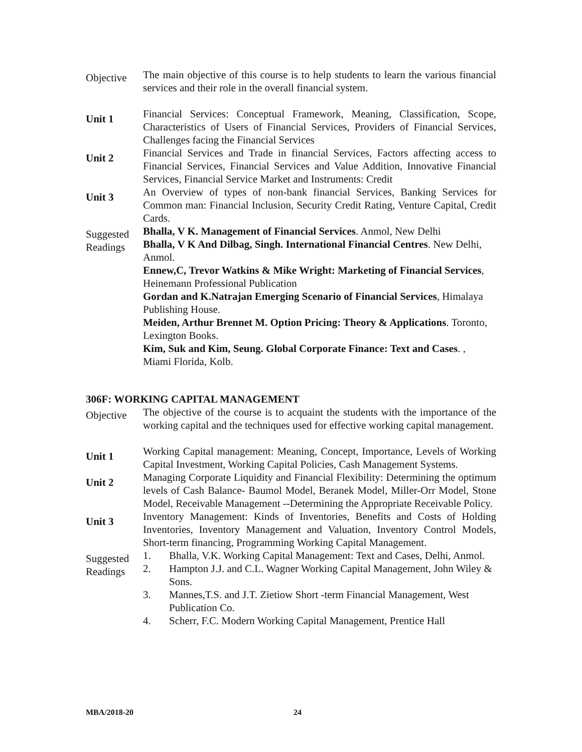Objective
The main objective of this course is to help students to learn the various financial services and their role in the overall financial system.
Unit 1
Financial Services: Conceptual Framework, Meaning, Classification, Scope, Characteristics of Users of Financial Services, Providers of Financial Services, Challenges facing the Financial Services
Unit 2
Financial Services and Trade in financial Services, Factors affecting access to Financial Services, Financial Services and Value Addition, Innovative Financial Services, Financial Service Market and Instruments: Credit
Unit 3
An Overview of types of non-bank financial Services, Banking Services for Common man: Financial Inclusion, Security Credit Rating, Venture Capital, Credit Cards.
Suggested Readings
Bhalla, V K. Management of Financial Services. Anmol, New Delhi
Bhalla, V K And Dilbag, Singh. International Financial Centres. New Delhi, Anmol.
Ennew,C, Trevor Watkins & Mike Wright: Marketing of Financial Services, Heinemann Professional Publication
Gordan and K.Natrajan Emerging Scenario of Financial Services, Himalaya Publishing House.
Meiden, Arthur Brennet M. Option Pricing: Theory & Applications. Toronto, Lexington Books.
Kim, Suk and Kim, Seung. Global Corporate Finance: Text and Cases. , Miami Florida, Kolb.
306F: WORKING CAPITAL MANAGEMENT
Objective
The objective of the course is to acquaint the students with the importance of the working capital and the techniques used for effective working capital management.
Unit 1
Working Capital management: Meaning, Concept, Importance, Levels of Working Capital Investment, Working Capital Policies, Cash Management Systems.
Unit 2
Managing Corporate Liquidity and Financial Flexibility: Determining the optimum levels of Cash Balance- Baumol Model, Beranek Model, Miller-Orr Model, Stone Model, Receivable Management --Determining the Appropriate Receivable Policy.
Unit 3
Inventory Management: Kinds of Inventories, Benefits and Costs of Holding Inventories, Inventory Management and Valuation, Inventory Control Models, Short-term financing, Programming Working Capital Management.
Suggested Readings
1. Bhalla, V.K. Working Capital Management: Text and Cases, Delhi, Anmol.
2. Hampton J.J. and C.L. Wagner Working Capital Management, John Wiley & Sons.
3. Mannes,T.S. and J.T. Zietiow Short -term Financial Management, West Publication Co.
4. Scherr, F.C. Modern Working Capital Management, Prentice Hall
MBA/2018-20 24